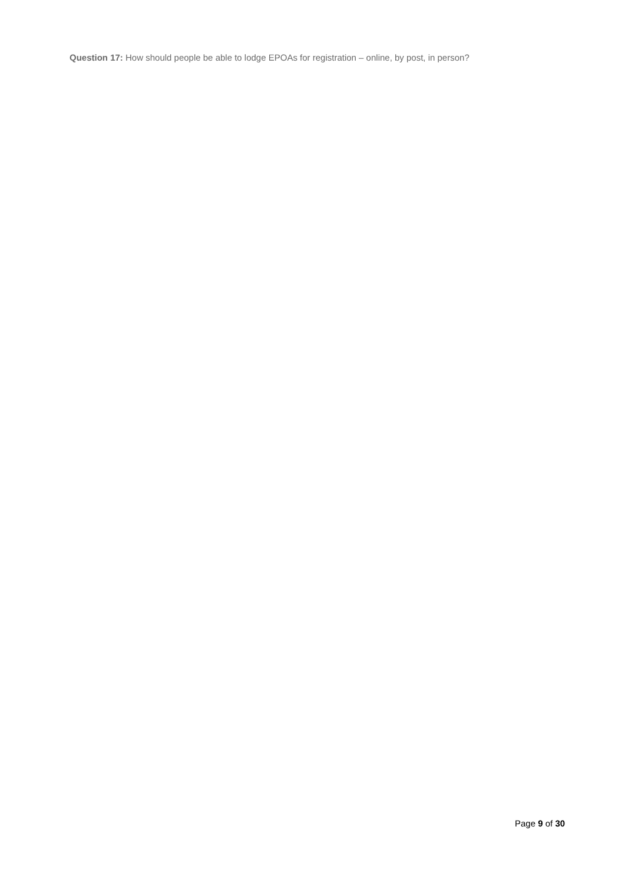Question 17: How should people be able to lodge EPOAs for registration – online, by post, in person?
Page 9 of 30